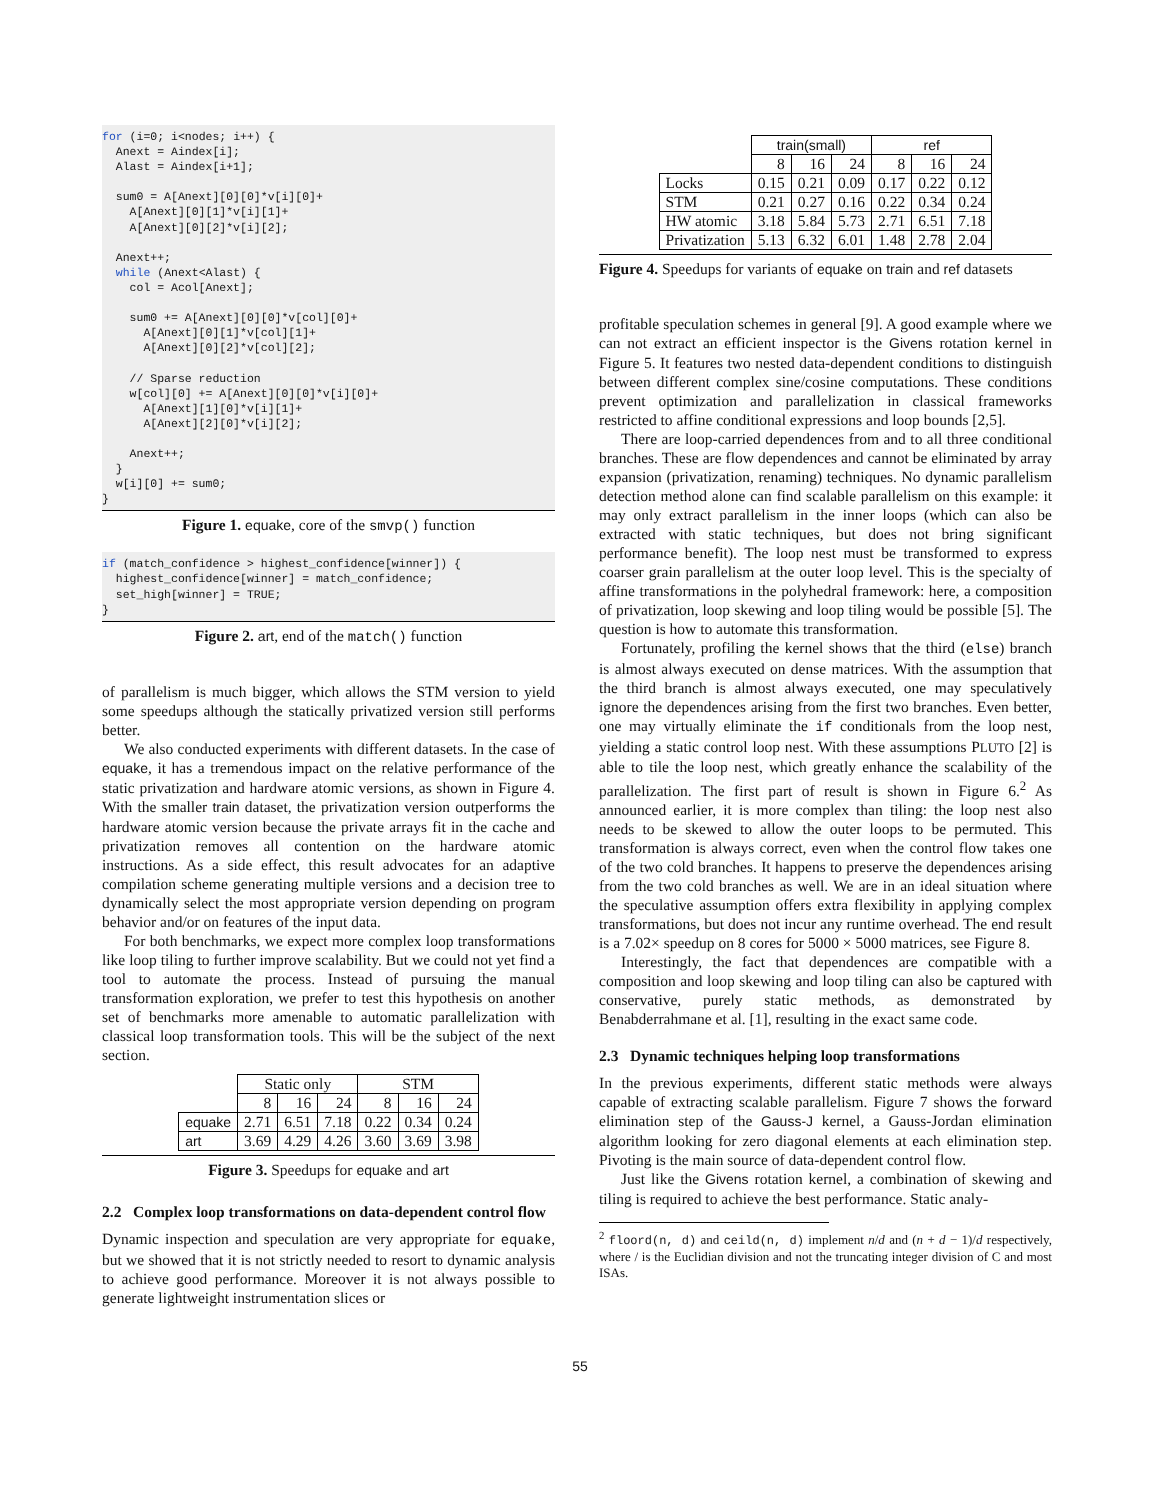for (i=0; i<nodes; i++) {
  Anext = Aindex[i];
  Alast = Aindex[i+1];

  sum0 = A[Anext][0][0]*v[i][0]+
    A[Anext][0][1]*v[i][1]+
    A[Anext][0][2]*v[i][2];

  Anext++;
  while (Anext<Alast) {
    col = Acol[Anext];

    sum0 += A[Anext][0][0]*v[col][0]+
      A[Anext][0][1]*v[col][1]+
      A[Anext][0][2]*v[col][2];

    // Sparse reduction
    w[col][0] += A[Anext][0][0]*v[i][0]+
      A[Anext][1][0]*v[i][1]+
      A[Anext][2][0]*v[i][2];

    Anext++;
  }
  w[i][0] += sum0;
}
Figure 1. equake, core of the smvp() function
if (match_confidence > highest_confidence[winner]) {
  highest_confidence[winner] = match_confidence;
  set_high[winner] = TRUE;
}
Figure 2. art, end of the match() function
of parallelism is much bigger, which allows the STM version to yield some speedups although the statically privatized version still performs better.
We also conducted experiments with different datasets. In the case of equake, it has a tremendous impact on the relative performance of the static privatization and hardware atomic versions, as shown in Figure 4. With the smaller train dataset, the privatization version outperforms the hardware atomic version because the private arrays fit in the cache and privatization removes all contention on the hardware atomic instructions. As a side effect, this result advocates for an adaptive compilation scheme generating multiple versions and a decision tree to dynamically select the most appropriate version depending on program behavior and/or on features of the input data.
For both benchmarks, we expect more complex loop transformations like loop tiling to further improve scalability. But we could not yet find a tool to automate the process. Instead of pursuing the manual transformation exploration, we prefer to test this hypothesis on another set of benchmarks more amenable to automatic parallelization with classical loop transformation tools. This will be the subject of the next section.
| | Static only | | | STM | | |
| --- | --- | --- | --- | --- | --- | --- |
| | 8 | 16 | 24 | 8 | 16 | 24 |
| equake | 2.71 | 6.51 | 7.18 | 0.22 | 0.34 | 0.24 |
| art | 3.69 | 4.29 | 4.26 | 3.60 | 3.69 | 3.98 |
Figure 3. Speedups for equake and art
2.2 Complex loop transformations on data-dependent control flow
Dynamic inspection and speculation are very appropriate for equake, but we showed that it is not strictly needed to resort to dynamic analysis to achieve good performance. Moreover it is not always possible to generate lightweight instrumentation slices or
| | train(small) | | | ref | | |
| --- | --- | --- | --- | --- | --- | --- |
| | 8 | 16 | 24 | 8 | 16 | 24 |
| Locks | 0.15 | 0.21 | 0.09 | 0.17 | 0.22 | 0.12 |
| STM | 0.21 | 0.27 | 0.16 | 0.22 | 0.34 | 0.24 |
| HW atomic | 3.18 | 5.84 | 5.73 | 2.71 | 6.51 | 7.18 |
| Privatization | 5.13 | 6.32 | 6.01 | 1.48 | 2.78 | 2.04 |
Figure 4. Speedups for variants of equake on train and ref datasets
profitable speculation schemes in general [9]. A good example where we can not extract an efficient inspector is the Givens rotation kernel in Figure 5. It features two nested data-dependent conditions to distinguish between different complex sine/cosine computations. These conditions prevent optimization and parallelization in classical frameworks restricted to affine conditional expressions and loop bounds [2,5].
There are loop-carried dependences from and to all three conditional branches. These are flow dependences and cannot be eliminated by array expansion (privatization, renaming) techniques. No dynamic parallelism detection method alone can find scalable parallelism on this example: it may only extract parallelism in the inner loops (which can also be extracted with static techniques, but does not bring significant performance benefit). The loop nest must be transformed to express coarser grain parallelism at the outer loop level. This is the specialty of affine transformations in the polyhedral framework: here, a composition of privatization, loop skewing and loop tiling would be possible [5]. The question is how to automate this transformation.
Fortunately, profiling the kernel shows that the third (else) branch is almost always executed on dense matrices. With the assumption that the third branch is almost always executed, one may speculatively ignore the dependences arising from the first two branches. Even better, one may virtually eliminate the if conditionals from the loop nest, yielding a static control loop nest. With these assumptions PLUTO [2] is able to tile the loop nest, which greatly enhance the scalability of the parallelization. The first part of result is shown in Figure 6.<sup>2</sup> As announced earlier, it is more complex than tiling: the loop nest also needs to be skewed to allow the outer loops to be permuted. This transformation is always correct, even when the control flow takes one of the two cold branches. It happens to preserve the dependences arising from the two cold branches as well. We are in an ideal situation where the speculative assumption offers extra flexibility in applying complex transformations, but does not incur any runtime overhead. The end result is a 7.02× speedup on 8 cores for 5000 × 5000 matrices, see Figure 8.
Interestingly, the fact that dependences are compatible with a composition and loop skewing and loop tiling can also be captured with conservative, purely static methods, as demonstrated by Benabderrahmane et al. [1], resulting in the exact same code.
2.3 Dynamic techniques helping loop transformations
In the previous experiments, different static methods were always capable of extracting scalable parallelism. Figure 7 shows the forward elimination step of the Gauss-J kernel, a Gauss-Jordan elimination algorithm looking for zero diagonal elements at each elimination step. Pivoting is the main source of data-dependent control flow.
Just like the Givens rotation kernel, a combination of skewing and tiling is required to achieve the best performance. Static analy-
<sup>2</sup> floord(n, d) and ceild(n, d) implement n/d and (n + d − 1)/d respectively, where / is the Euclidian division and not the truncating integer division of C and most ISAs.
55